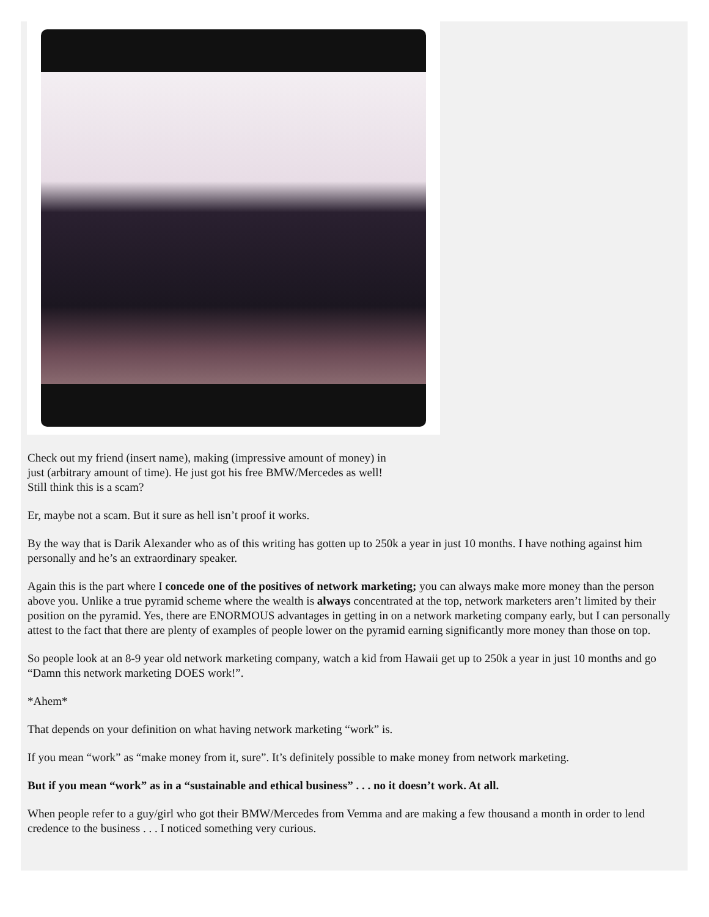Check out my friend (insert name), making (impressive amount of money) in
just (arbitrary amount of time). He just got his free BMW/Mercedes as well!
Still think this is a scam?
Er, maybe not a scam. But it sure as hell isn’t proof it works.
By the way that is Darik Alexander who as of this writing has gotten up to 250k a year in just 10 months. I have nothing against him personally and he’s an extraordinary speaker.
Again this is the part where I concede one of the positives of network marketing; you can always make more money than the person above you. Unlike a true pyramid scheme where the wealth is always concentrated at the top, network marketers aren’t limited by their position on the pyramid. Yes, there are ENORMOUS advantages in getting in on a network marketing company early, but I can personally attest to the fact that there are plenty of examples of people lower on the pyramid earning significantly more money than those on top.
So people look at an 8-9 year old network marketing company, watch a kid from Hawaii get up to 250k a year in just 10 months and go “Damn this network marketing DOES work!”.
*Ahem*
That depends on your definition on what having network marketing “work” is.
If you mean “work” as “make money from it, sure”. It’s definitely possible to make money from network marketing.
But if you mean “work” as in a “sustainable and ethical business” . . . no it doesn’t work. At all.
When people refer to a guy/girl who got their BMW/Mercedes from Vemma and are making a few thousand a month in order to lend credence to the business . . . I noticed something very curious.